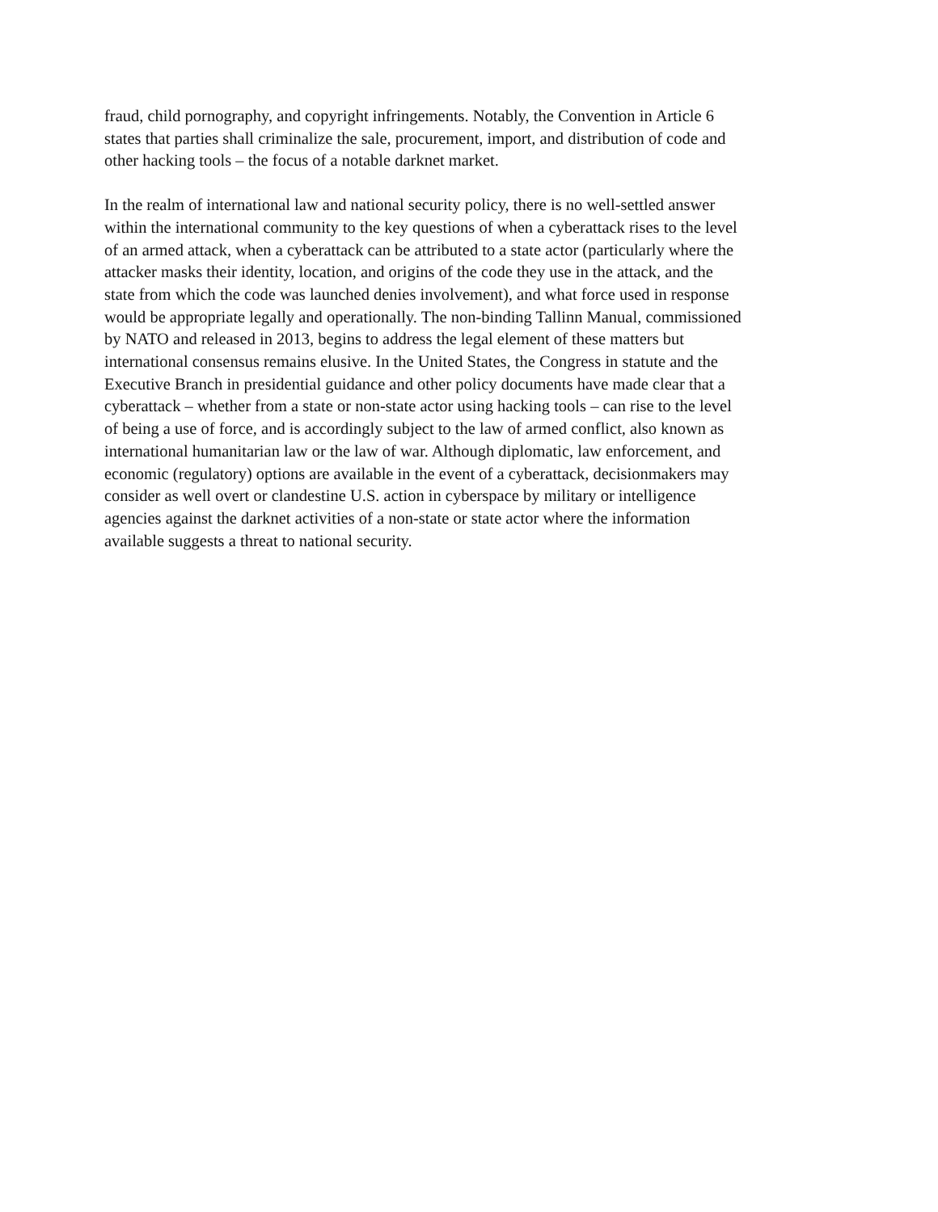fraud, child pornography, and copyright infringements. Notably, the Convention in Article 6
states that parties shall criminalize the sale, procurement, import, and distribution of code and
other hacking tools – the focus of a notable darknet market.
In the realm of international law and national security policy, there is no well-settled answer
within the international community to the key questions of when a cyberattack rises to the level
of an armed attack, when a cyberattack can be attributed to a state actor (particularly where the
attacker masks their identity, location, and origins of the code they use in the attack, and the
state from which the code was launched denies involvement), and what force used in response
would be appropriate legally and operationally. The non-binding Tallinn Manual, commissioned
by NATO and released in 2013, begins to address the legal element of these matters but
international consensus remains elusive. In the United States, the Congress in statute and the
Executive Branch in presidential guidance and other policy documents have made clear that a
cyberattack – whether from a state or non-state actor using hacking tools – can rise to the level
of being a use of force, and is accordingly subject to the law of armed conflict, also known as
international humanitarian law or the law of war. Although diplomatic, law enforcement, and
economic (regulatory) options are available in the event of a cyberattack, decisionmakers may
consider as well overt or clandestine U.S. action in cyberspace by military or intelligence
agencies against the darknet activities of a non-state or state actor where the information
available suggests a threat to national security.